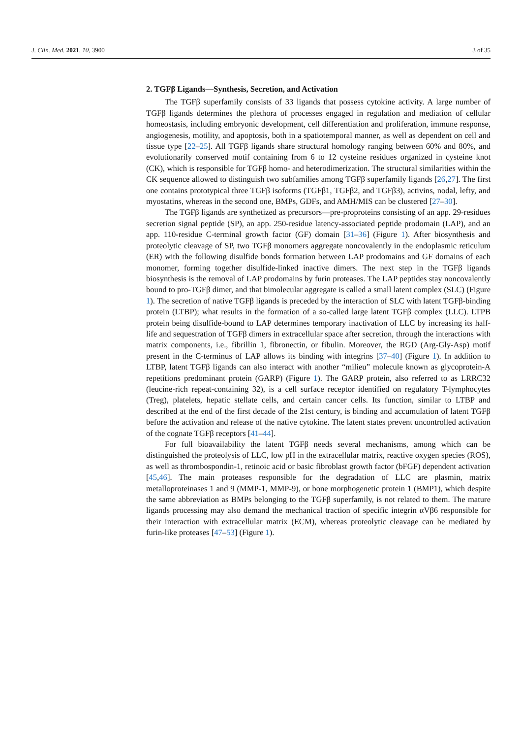J. Clin. Med. 2021, 10, 3900 3 of 35
2. TGFβ Ligands—Synthesis, Secretion, and Activation
The TGFβ superfamily consists of 33 ligands that possess cytokine activity. A large number of TGFβ ligands determines the plethora of processes engaged in regulation and mediation of cellular homeostasis, including embryonic development, cell differentiation and proliferation, immune response, angiogenesis, motility, and apoptosis, both in a spatiotemporal manner, as well as dependent on cell and tissue type [22–25]. All TGFβ ligands share structural homology ranging between 60% and 80%, and evolutionarily conserved motif containing from 6 to 12 cysteine residues organized in cysteine knot (CK), which is responsible for TGFβ homo- and heterodimerization. The structural similarities within the CK sequence allowed to distinguish two subfamilies among TGFβ superfamily ligands [26,27]. The first one contains prototypical three TGFβ isoforms (TGFβ1, TGFβ2, and TGFβ3), activins, nodal, lefty, and myostatins, whereas in the second one, BMPs, GDFs, and AMH/MIS can be clustered [27–30].
The TGFβ ligands are synthetized as precursors—pre-proproteins consisting of an app. 29-residues secretion signal peptide (SP), an app. 250-residue latency-associated peptide prodomain (LAP), and an app. 110-residue C-terminal growth factor (GF) domain [31–36] (Figure 1). After biosynthesis and proteolytic cleavage of SP, two TGFβ monomers aggregate noncovalently in the endoplasmic reticulum (ER) with the following disulfide bonds formation between LAP prodomains and GF domains of each monomer, forming together disulfide-linked inactive dimers. The next step in the TGFβ ligands biosynthesis is the removal of LAP prodomains by furin proteases. The LAP peptides stay noncovalently bound to pro-TGFβ dimer, and that bimolecular aggregate is called a small latent complex (SLC) (Figure 1). The secretion of native TGFβ ligands is preceded by the interaction of SLC with latent TGFβ-binding protein (LTBP); what results in the formation of a so-called large latent TGFβ complex (LLC). LTPB protein being disulfide-bound to LAP determines temporary inactivation of LLC by increasing its half-life and sequestration of TGFβ dimers in extracellular space after secretion, through the interactions with matrix components, i.e., fibrillin 1, fibronectin, or fibulin. Moreover, the RGD (Arg-Gly-Asp) motif present in the C-terminus of LAP allows its binding with integrins [37–40] (Figure 1). In addition to LTBP, latent TGFβ ligands can also interact with another “milieu” molecule known as glycoprotein-A repetitions predominant protein (GARP) (Figure 1). The GARP protein, also referred to as LRRC32 (leucine-rich repeat-containing 32), is a cell surface receptor identified on regulatory T-lymphocytes (Treg), platelets, hepatic stellate cells, and certain cancer cells. Its function, similar to LTBP and described at the end of the first decade of the 21st century, is binding and accumulation of latent TGFβ before the activation and release of the native cytokine. The latent states prevent uncontrolled activation of the cognate TGFβ receptors [41–44].
For full bioavailability the latent TGFβ needs several mechanisms, among which can be distinguished the proteolysis of LLC, low pH in the extracellular matrix, reactive oxygen species (ROS), as well as thrombospondin-1, retinoic acid or basic fibroblast growth factor (bFGF) dependent activation [45,46]. The main proteases responsible for the degradation of LLC are plasmin, matrix metalloproteinases 1 and 9 (MMP-1, MMP-9), or bone morphogenetic protein 1 (BMP1), which despite the same abbreviation as BMPs belonging to the TGFβ superfamily, is not related to them. The mature ligands processing may also demand the mechanical traction of specific integrin αVβ6 responsible for their interaction with extracellular matrix (ECM), whereas proteolytic cleavage can be mediated by furin-like proteases [47–53] (Figure 1).